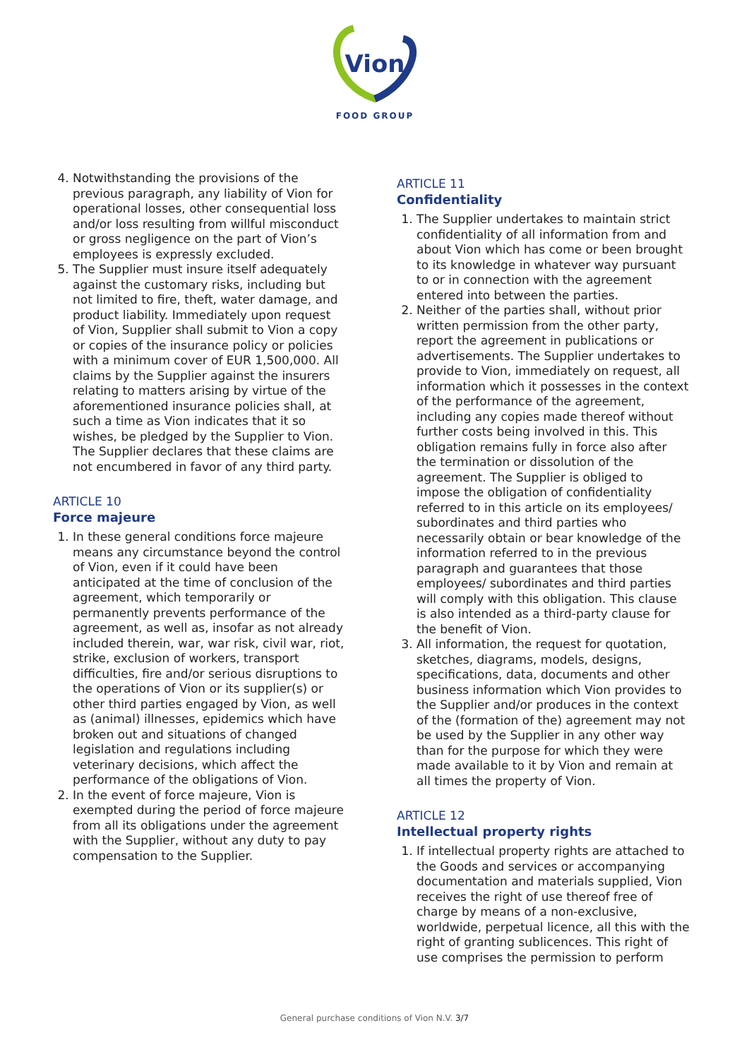Vion
FOOD GROUP
4. Notwithstanding the provisions of the previous paragraph, any liability of Vion for operational losses, other consequential loss and/or loss resulting from willful misconduct or gross negligence on the part of Vion’s employees is expressly excluded.
5. The Supplier must insure itself adequately against the customary risks, including but not limited to fire, theft, water damage, and product liability. Immediately upon request of Vion, Supplier shall submit to Vion a copy or copies of the insurance policy or policies with a minimum cover of EUR 1,500,000. All claims by the Supplier against the insurers relating to matters arising by virtue of the aforementioned insurance policies shall, at such a time as Vion indicates that it so wishes, be pledged by the Supplier to Vion. The Supplier declares that these claims are not encumbered in favor of any third party.
ARTICLE 10
Force majeure
1. In these general conditions force majeure means any circumstance beyond the control of Vion, even if it could have been anticipated at the time of conclusion of the agreement, which temporarily or permanently prevents performance of the agreement, as well as, insofar as not already included therein, war, war risk, civil war, riot, strike, exclusion of workers, transport difficulties, fire and/or serious disruptions to the operations of Vion or its supplier(s) or other third parties engaged by Vion, as well as (animal) illnesses, epidemics which have broken out and situations of changed legislation and regulations including veterinary decisions, which affect the performance of the obligations of Vion.
2. In the event of force majeure, Vion is exempted during the period of force majeure from all its obligations under the agreement with the Supplier, without any duty to pay compensation to the Supplier.
ARTICLE 11
Confidentiality
1. The Supplier undertakes to maintain strict confidentiality of all information from and about Vion which has come or been brought to its knowledge in whatever way pursuant to or in connection with the agreement entered into between the parties.
2. Neither of the parties shall, without prior written permission from the other party, report the agreement in publications or advertisements. The Supplier undertakes to provide to Vion, immediately on request, all information which it possesses in the context of the performance of the agreement, including any copies made thereof without further costs being involved in this. This obligation remains fully in force also after the termination or dissolution of the agreement. The Supplier is obliged to impose the obligation of confidentiality referred to in this article on its employees/ subordinates and third parties who necessarily obtain or bear knowledge of the information referred to in the previous paragraph and guarantees that those employees/ subordinates and third parties will comply with this obligation. This clause is also intended as a third-party clause for the benefit of Vion.
3. All information, the request for quotation, sketches, diagrams, models, designs, specifications, data, documents and other business information which Vion provides to the Supplier and/or produces in the context of the (formation of the) agreement may not be used by the Supplier in any other way than for the purpose for which they were made available to it by Vion and remain at all times the property of Vion.
ARTICLE 12
Intellectual property rights
1. If intellectual property rights are attached to the Goods and services or accompanying documentation and materials supplied, Vion receives the right of use thereof free of charge by means of a non-exclusive, worldwide, perpetual licence, all this with the right of granting sublicences. This right of use comprises the permission to perform
General purchase conditions of Vion N.V. 3/7